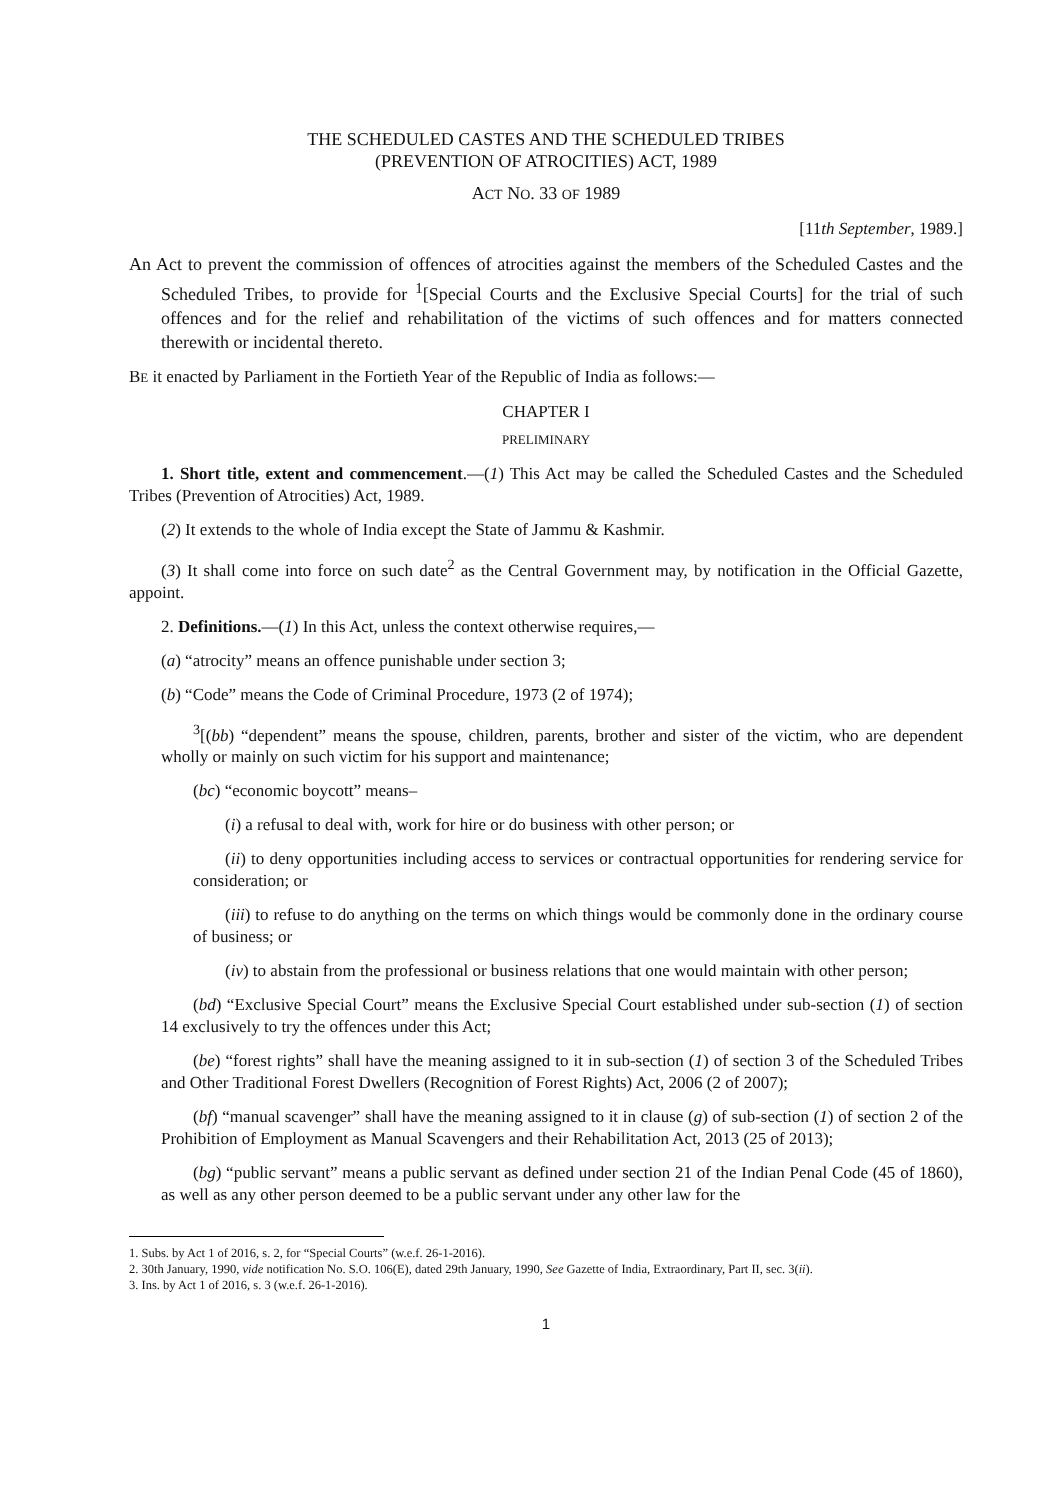THE SCHEDULED CASTES AND THE SCHEDULED TRIBES
(PREVENTION OF ATROCITIES) ACT, 1989
ACT NO. 33 OF 1989
[11th September, 1989.]
An Act to prevent the commission of offences of atrocities against the members of the Scheduled Castes and the Scheduled Tribes, to provide for <sup>1</sup>[Special Courts and the Exclusive Special Courts] for the trial of such offences and for the relief and rehabilitation of the victims of such offences and for matters connected therewith or incidental thereto.
BE it enacted by Parliament in the Fortieth Year of the Republic of India as follows:—
CHAPTER I
PRELIMINARY
1. Short title, extent and commencement.—(1) This Act may be called the Scheduled Castes and the Scheduled Tribes (Prevention of Atrocities) Act, 1989.
(2) It extends to the whole of India except the State of Jammu & Kashmir.
(3) It shall come into force on such date<sup>2</sup> as the Central Government may, by notification in the Official Gazette, appoint.
2. Definitions.—(1) In this Act, unless the context otherwise requires,—
(a) “atrocity” means an offence punishable under section 3;
(b) “Code” means the Code of Criminal Procedure, 1973 (2 of 1974);
<sup>3</sup> [(bb) “dependent” means the spouse, children, parents, brother and sister of the victim, who are dependent wholly or mainly on such victim for his support and maintenance;
(bc) “economic boycott” means–
(i) a refusal to deal with, work for hire or do business with other person; or
(ii) to deny opportunities including access to services or contractual opportunities for rendering service for consideration; or
(iii) to refuse to do anything on the terms on which things would be commonly done in the ordinary course of business; or
(iv) to abstain from the professional or business relations that one would maintain with other person;
(bd) “Exclusive Special Court” means the Exclusive Special Court established under sub-section (1) of section 14 exclusively to try the offences under this Act;
(be) “forest rights” shall have the meaning assigned to it in sub-section (1) of section 3 of the Scheduled Tribes and Other Traditional Forest Dwellers (Recognition of Forest Rights) Act, 2006 (2 of 2007);
(bf) “manual scavenger” shall have the meaning assigned to it in clause (g) of sub-section (1) of section 2 of the Prohibition of Employment as Manual Scavengers and their Rehabilitation Act, 2013 (25 of 2013);
(bg) “public servant” means a public servant as defined under section 21 of the Indian Penal Code (45 of 1860), as well as any other person deemed to be a public servant under any other law for the
1. Subs. by Act 1 of 2016, s. 2, for “Special Courts” (w.e.f. 26-1-2016).
2. 30th January, 1990, vide notification No. S.O. 106(E), dated 29th January, 1990, See Gazette of India, Extraordinary, Part II, sec. 3(ii).
3. Ins. by Act 1 of 2016, s. 3 (w.e.f. 26-1-2016).
1